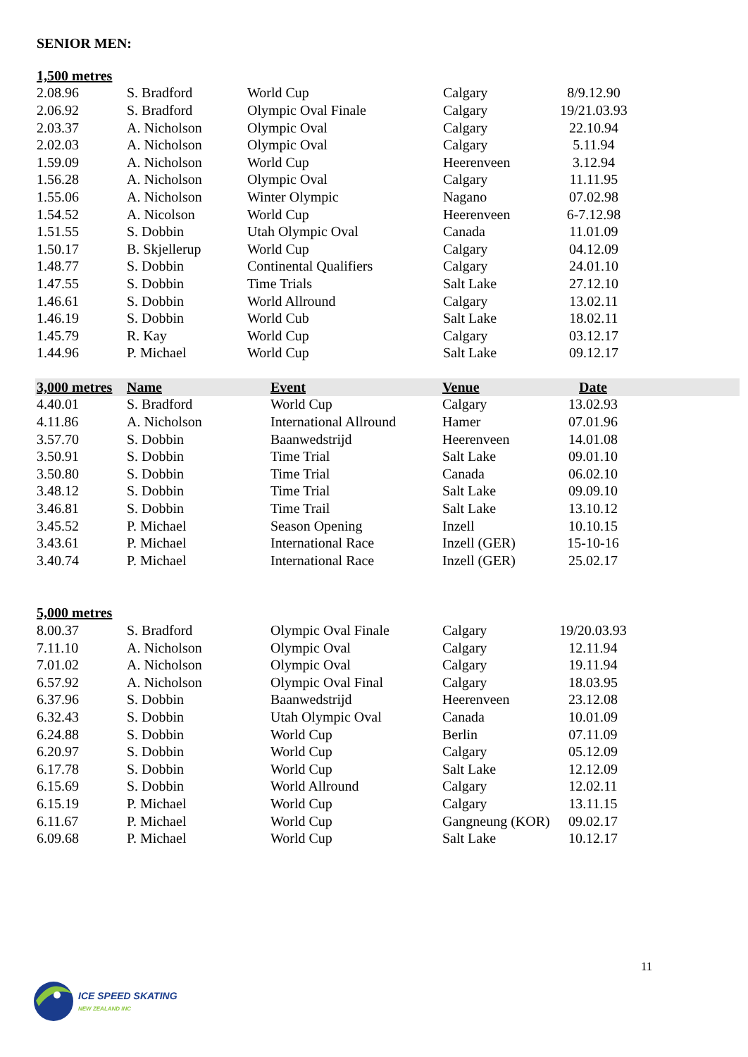SENIOR MEN:
| 1,500 metres | | | | |
| --- | --- | --- | --- | --- |
| 2.08.96 | S. Bradford | World Cup | Calgary | 8/9.12.90 |
| 2.06.92 | S. Bradford | Olympic Oval Finale | Calgary | 19/21.03.93 |
| 2.03.37 | A. Nicholson | Olympic Oval | Calgary | 22.10.94 |
| 2.02.03 | A. Nicholson | Olympic Oval | Calgary | 5.11.94 |
| 1.59.09 | A. Nicholson | World Cup | Heerenveen | 3.12.94 |
| 1.56.28 | A. Nicholson | Olympic Oval | Calgary | 11.11.95 |
| 1.55.06 | A. Nicholson | Winter Olympic | Nagano | 07.02.98 |
| 1.54.52 | A. Nicolson | World Cup | Heerenveen | 6-7.12.98 |
| 1.51.55 | S. Dobbin | Utah Olympic Oval | Canada | 11.01.09 |
| 1.50.17 | B. Skjellerup | World Cup | Calgary | 04.12.09 |
| 1.48.77 | S. Dobbin | Continental Qualifiers | Calgary | 24.01.10 |
| 1.47.55 | S. Dobbin | Time Trials | Salt Lake | 27.12.10 |
| 1.46.61 | S. Dobbin | World Allround | Calgary | 13.02.11 |
| 1.46.19 | S. Dobbin | World Cub | Salt Lake | 18.02.11 |
| 1.45.79 | R. Kay | World Cup | Calgary | 03.12.17 |
| 1.44.96 | P. Michael | World Cup | Salt Lake | 09.12.17 |
| 3,000 metres | Name | Event | Venue | Date | |
| --- | --- | --- | --- | --- | --- |
| 4.40.01 | S. Bradford | World Cup | Calgary | 13.02.93 | |
| 4.11.86 | A. Nicholson | International Allround | Hamer | 07.01.96 | |
| 3.57.70 | S. Dobbin | Baanwedstrijd | Heerenveen | 14.01.08 | |
| 3.50.91 | S. Dobbin | Time Trial | Salt Lake | 09.01.10 | |
| 3.50.80 | S. Dobbin | Time Trial | Canada | 06.02.10 | |
| 3.48.12 | S. Dobbin | Time Trial | Salt Lake | 09.09.10 | |
| 3.46.81 | S. Dobbin | Time Trail | Salt Lake | 13.10.12 | |
| 3.45.52 | P. Michael | Season Opening | Inzell | 10.10.15 | |
| 3.43.61 | P. Michael | International Race | Inzell (GER) | 15-10-16 | |
| 3.40.74 | P. Michael | International Race | Inzell (GER) | 25.02.17 | |
| 5,000 metres | | | | |
| --- | --- | --- | --- | --- |
| 8.00.37 | S. Bradford | Olympic Oval Finale | Calgary | 19/20.03.93 |
| 7.11.10 | A. Nicholson | Olympic Oval | Calgary | 12.11.94 |
| 7.01.02 | A. Nicholson | Olympic Oval | Calgary | 19.11.94 |
| 6.57.92 | A. Nicholson | Olympic Oval Final | Calgary | 18.03.95 |
| 6.37.96 | S. Dobbin | Baanwedstrijd | Heerenveen | 23.12.08 |
| 6.32.43 | S. Dobbin | Utah Olympic Oval | Canada | 10.01.09 |
| 6.24.88 | S. Dobbin | World Cup | Berlin | 07.11.09 |
| 6.20.97 | S. Dobbin | World Cup | Calgary | 05.12.09 |
| 6.17.78 | S. Dobbin | World Cup | Salt Lake | 12.12.09 |
| 6.15.69 | S. Dobbin | World Allround | Calgary | 12.02.11 |
| 6.15.19 | P. Michael | World Cup | Calgary | 13.11.15 |
| 6.11.67 | P. Michael | World Cup | Gangneung (KOR) | 09.02.17 |
| 6.09.68 | P. Michael | World Cup | Salt Lake | 10.12.17 |
11
ICE SPEED SKATING
NEW ZEALAND INC